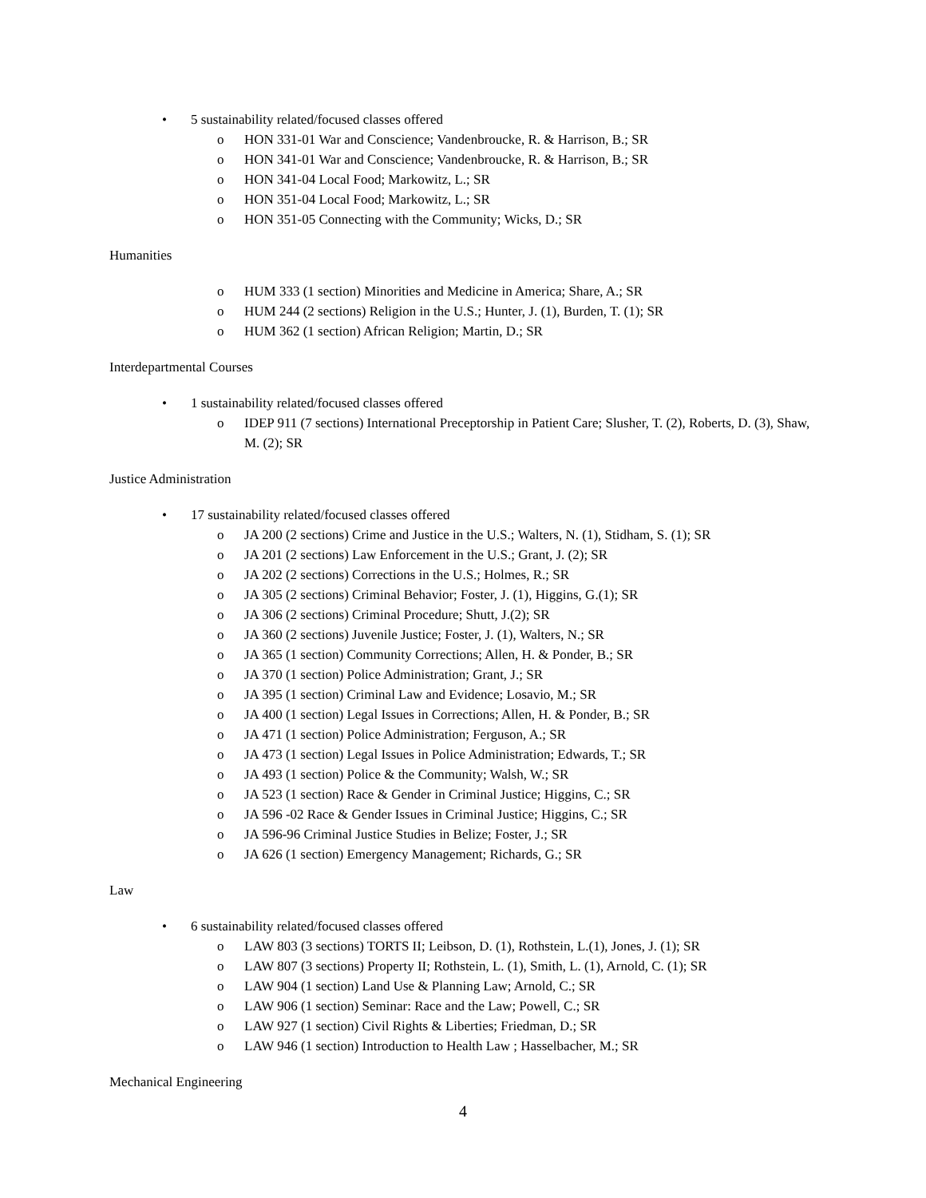• 5 sustainability related/focused classes offered
o HON 331-01 War and Conscience; Vandenbroucke, R. & Harrison, B.; SR
o HON 341-01 War and Conscience; Vandenbroucke, R. & Harrison, B.; SR
o HON 341-04 Local Food; Markowitz, L.; SR
o HON 351-04 Local Food; Markowitz, L.; SR
o HON 351-05 Connecting with the Community; Wicks, D.; SR
Humanities
o HUM 333 (1 section) Minorities and Medicine in America; Share, A.; SR
o HUM 244 (2 sections) Religion in the U.S.; Hunter, J. (1), Burden, T. (1); SR
o HUM 362 (1 section) African Religion; Martin, D.; SR
Interdepartmental Courses
• 1 sustainability related/focused classes offered
o IDEP 911 (7 sections) International Preceptorship in Patient Care; Slusher, T. (2), Roberts, D. (3), Shaw, M. (2); SR
Justice Administration
• 17 sustainability related/focused classes offered
o JA 200 (2 sections) Crime and Justice in the U.S.; Walters, N. (1), Stidham, S. (1); SR
o JA 201 (2 sections) Law Enforcement in the U.S.; Grant, J. (2); SR
o JA 202 (2 sections) Corrections in the U.S.; Holmes, R.; SR
o JA 305 (2 sections) Criminal Behavior; Foster, J. (1), Higgins, G.(1); SR
o JA 306 (2 sections) Criminal Procedure; Shutt, J.(2); SR
o JA 360 (2 sections) Juvenile Justice; Foster, J. (1), Walters, N.; SR
o JA 365 (1 section) Community Corrections; Allen, H. & Ponder, B.; SR
o JA 370 (1 section) Police Administration; Grant, J.; SR
o JA 395 (1 section) Criminal Law and Evidence; Losavio, M.; SR
o JA 400 (1 section) Legal Issues in Corrections; Allen, H. & Ponder, B.; SR
o JA 471 (1 section) Police Administration; Ferguson, A.; SR
o JA 473 (1 section) Legal Issues in Police Administration; Edwards, T.; SR
o JA 493 (1 section) Police & the Community; Walsh, W.; SR
o JA 523 (1 section) Race & Gender in Criminal Justice; Higgins, C.; SR
o JA 596 -02 Race & Gender Issues in Criminal Justice; Higgins, C.; SR
o JA 596-96 Criminal Justice Studies in Belize; Foster, J.; SR
o JA 626 (1 section) Emergency Management; Richards, G.; SR
Law
• 6 sustainability related/focused classes offered
o LAW 803 (3 sections) TORTS II; Leibson, D. (1), Rothstein, L.(1), Jones, J. (1); SR
o LAW 807 (3 sections) Property II; Rothstein, L. (1), Smith, L. (1), Arnold, C. (1); SR
o LAW 904 (1 section) Land Use & Planning Law; Arnold, C.; SR
o LAW 906 (1 section) Seminar: Race and the Law; Powell, C.; SR
o LAW 927 (1 section) Civil Rights & Liberties; Friedman, D.; SR
o LAW 946 (1 section) Introduction to Health Law ; Hasselbacher, M.; SR
Mechanical Engineering
4